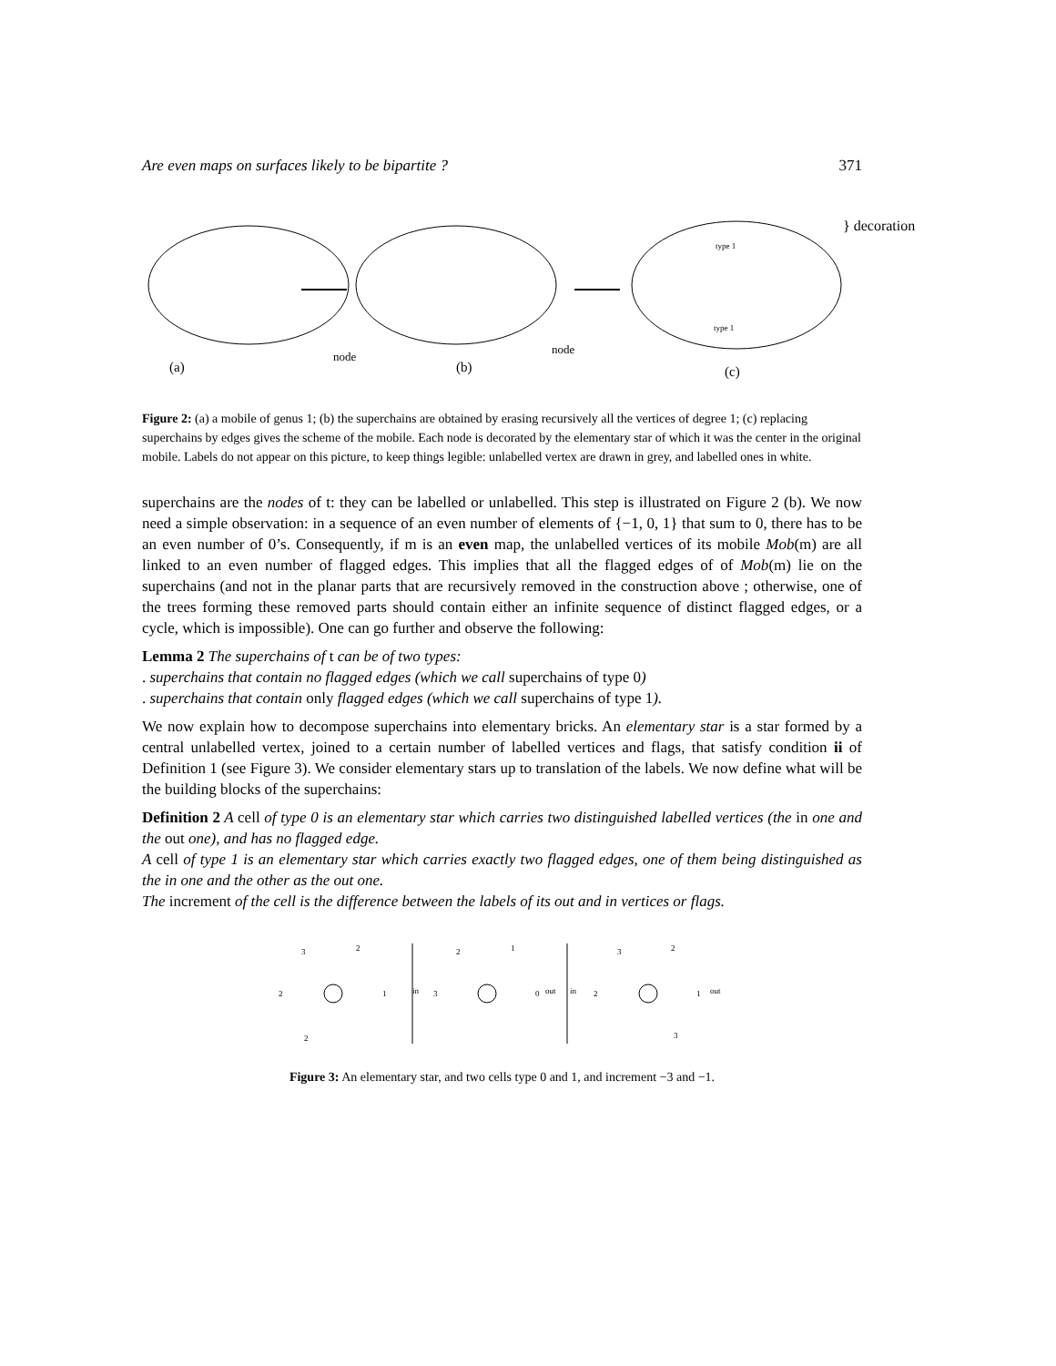Are even maps on surfaces likely to be bipartite ? 371
(a)
(b)
(c)
node
node
type 1
type 1
} decoration
Figure 2: (a) a mobile of genus 1; (b) the superchains are obtained by erasing recursively all the vertices of degree 1; (c) replacing superchains by edges gives the scheme of the mobile. Each node is decorated by the elementary star of which it was the center in the original mobile. Labels do not appear on this picture, to keep things legible: unlabelled vertex are drawn in grey, and labelled ones in white.
superchains are the nodes of t: they can be labelled or unlabelled. This step is illustrated on Figure 2 (b). We now need a simple observation: in a sequence of an even number of elements of {−1, 0, 1} that sum to 0, there has to be an even number of 0’s. Consequently, if m is an even map, the unlabelled vertices of its mobile Mob(m) are all linked to an even number of flagged edges. This implies that all the flagged edges of of Mob(m) lie on the superchains (and not in the planar parts that are recursively removed in the construction above ; otherwise, one of the trees forming these removed parts should contain either an infinite sequence of distinct flagged edges, or a cycle, which is impossible). One can go further and observe the following:
Lemma 2 The superchains of t can be of two types:
. superchains that contain no flagged edges (which we call superchains of type 0)
. superchains that contain only flagged edges (which we call superchains of type 1).
We now explain how to decompose superchains into elementary bricks. An elementary star is a star formed by a central unlabelled vertex, joined to a certain number of labelled vertices and flags, that satisfy condition ii of Definition 1 (see Figure 3). We consider elementary stars up to translation of the labels. We now define what will be the building blocks of the superchains:
Definition 2 A cell of type 0 is an elementary star which carries two distinguished labelled vertices (the in one and the out one), and has no flagged edge.
A cell of type 1 is an elementary star which carries exactly two flagged edges, one of them being distinguished as the in one and the other as the out one.
The increment of the cell is the difference between the labels of its out and in vertices or flags.
3
2
2
1
2
2
1
in
3
0
out
3
2
in
2
1
out
3
Figure 3: An elementary star, and two cells type 0 and 1, and increment −3 and −1.